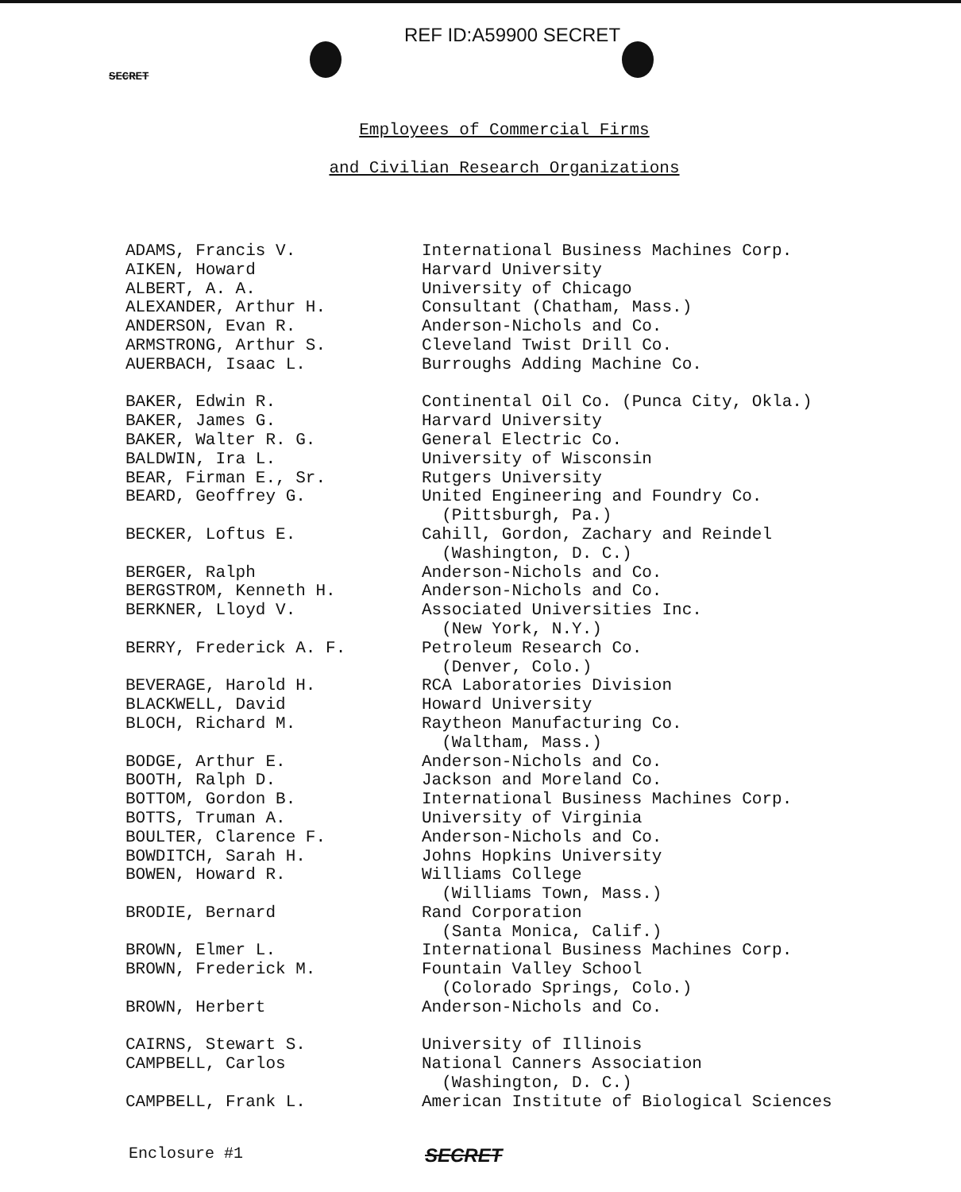REF ID:A59900 SECRET
SECRET
Employees of Commercial Firms
and Civilian Research Organizations
| ADAMS, Francis V. | International Business Machines Corp. |
| AIKEN, Howard | Harvard University |
| ALBERT, A. A. | University of Chicago |
| ALEXANDER, Arthur H. | Consultant (Chatham, Mass.) |
| ANDERSON, Evan R. | Anderson-Nichols and Co. |
| ARMSTRONG, Arthur S. | Cleveland Twist Drill Co. |
| AUERBACH, Isaac L. | Burroughs Adding Machine Co. |
| BAKER, Edwin R. | Continental Oil Co. (Punca City, Okla.) |
| BAKER, James G. | Harvard University |
| BAKER, Walter R. G. | General Electric Co. |
| BALDWIN, Ira L. | University of Wisconsin |
| BEAR, Firman E., Sr. | Rutgers University |
| BEARD, Geoffrey G. | United Engineering and Foundry Co. (Pittsburgh, Pa.) |
| BECKER, Loftus E. | Cahill, Gordon, Zachary and Reindel (Washington, D. C.) |
| BERGER, Ralph | Anderson-Nichols and Co. |
| BERGSTROM, Kenneth H. | Anderson-Nichols and Co. |
| BERKNER, Lloyd V. | Associated Universities Inc. (New York, N.Y.) |
| BERRY, Frederick A. F. | Petroleum Research Co. (Denver, Colo.) |
| BEVERAGE, Harold H. | RCA Laboratories Division |
| BLACKWELL, David | Howard University |
| BLOCH, Richard M. | Raytheon Manufacturing Co. (Waltham, Mass.) |
| BODGE, Arthur E. | Anderson-Nichols and Co. |
| BOOTH, Ralph D. | Jackson and Moreland Co. |
| BOTTOM, Gordon B. | International Business Machines Corp. |
| BOTTS, Truman A. | University of Virginia |
| BOULTER, Clarence F. | Anderson-Nichols and Co. |
| BOWDITCH, Sarah H. | Johns Hopkins University |
| BOWEN, Howard R. | Williams College (Williams Town, Mass.) |
| BRODIE, Bernard | Rand Corporation (Santa Monica, Calif.) |
| BROWN, Elmer L. | International Business Machines Corp. |
| BROWN, Frederick M. | Fountain Valley School (Colorado Springs, Colo.) |
| BROWN, Herbert | Anderson-Nichols and Co. |
| CAIRNS, Stewart S. | University of Illinois |
| CAMPBELL, Carlos | National Canners Association (Washington, D. C.) |
| CAMPBELL, Frank L. | American Institute of Biological Sciences |
Enclosure #1 SECRET